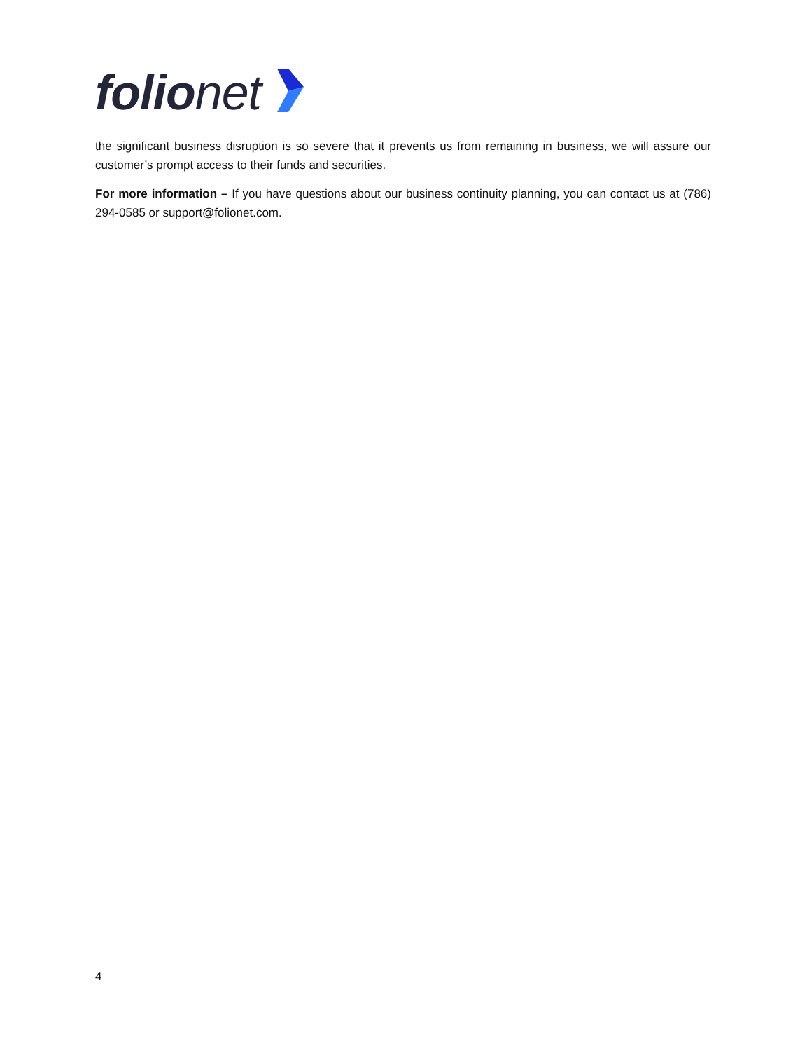folio net
the significant business disruption is so severe that it prevents us from remaining in business, we will assure our customer’s prompt access to their funds and securities.
For more information – If you have questions about our business continuity planning, you can contact us at (786) 294-0585 or support@folionet.com.
4